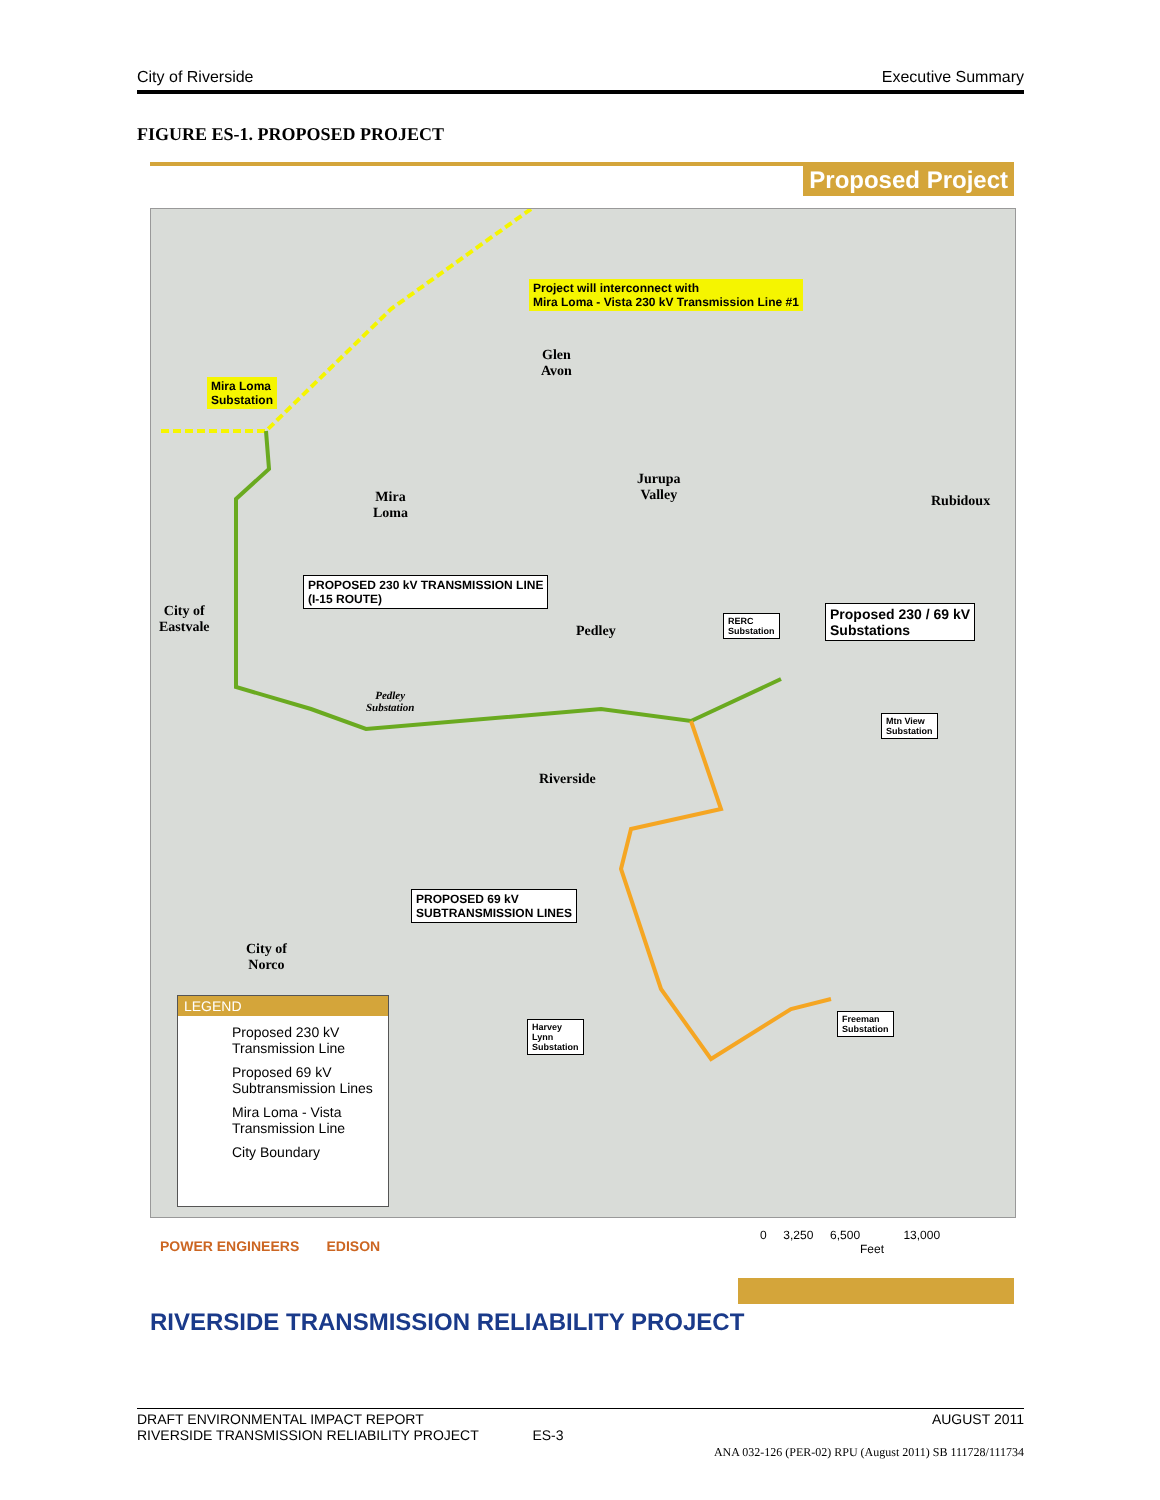City of Riverside Executive Summary
FIGURE ES-1. PROPOSED PROJECT
Proposed Project
Project will interconnect with
Mira Loma - Vista 230 kV Transmission Line #1
Glen
Avon
Mira Loma
Substation
Mira
Loma
Jurupa
Valley
Rubidoux
PROPOSED 230 kV TRANSMISSION LINE
(I-15 ROUTE)
City of
Eastvale
Pedley
RERC
Substation
Proposed 230 / 69 kV
Substations
Pedley
Substation
Mtn View
Substation
Riverside
PROPOSED 69 kV
SUBTRANSMISSION LINES
City of
Norco
Freeman
Substation
Harvey
Lynn
Substation
LEGEND
Proposed 230 kV
Transmission Line
Proposed 69 kV
Subtransmission Lines
Mira Loma - Vista
Transmission Line
City Boundary
POWER ENGINEERS EDISON
0 3,250 6,500 13,000
Feet
RIVERSIDE TRANSMISSION RELIABILITY PROJECT
DRAFT ENVIRONMENTAL IMPACT REPORT AUGUST 2011
RIVERSIDE TRANSMISSION RELIABILITY PROJECT ES-3
ANA 032-126 (PER-02) RPU (August 2011) SB 111728/111734